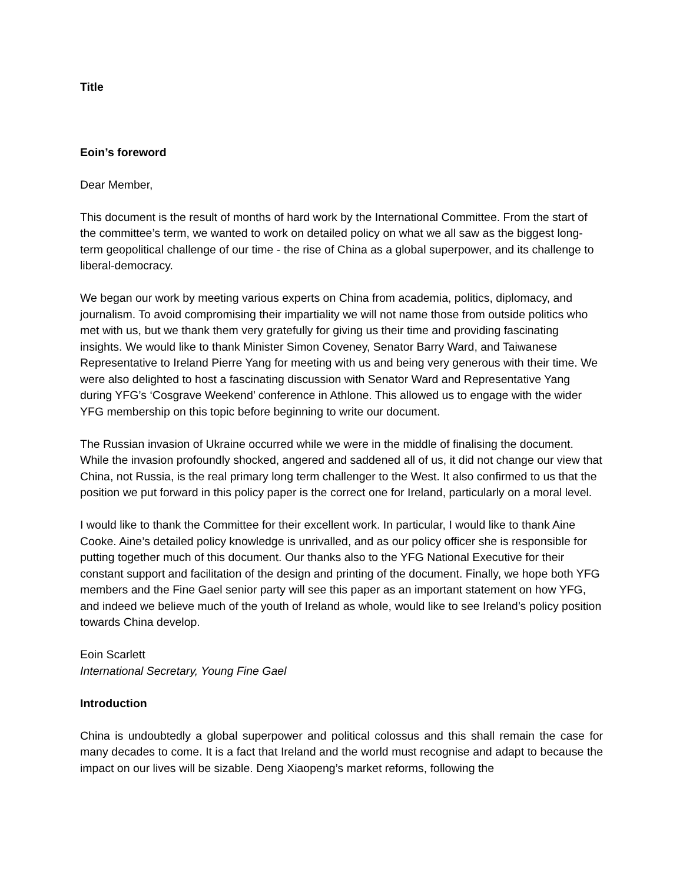Title
Eoin’s foreword
Dear Member,
This document is the result of months of hard work by the International Committee. From the start of the committee’s term, we wanted to work on detailed policy on what we all saw as the biggest long-term geopolitical challenge of our time - the rise of China as a global superpower, and its challenge to liberal-democracy.
We began our work by meeting various experts on China from academia, politics, diplomacy, and journalism. To avoid compromising their impartiality we will not name those from outside politics who met with us, but we thank them very gratefully for giving us their time and providing fascinating insights. We would like to thank Minister Simon Coveney, Senator Barry Ward, and Taiwanese Representative to Ireland Pierre Yang for meeting with us and being very generous with their time. We were also delighted to host a fascinating discussion with Senator Ward and Representative Yang during YFG’s ‘Cosgrave Weekend’ conference in Athlone. This allowed us to engage with the wider YFG membership on this topic before beginning to write our document.
The Russian invasion of Ukraine occurred while we were in the middle of finalising the document. While the invasion profoundly shocked, angered and saddened all of us, it did not change our view that China, not Russia, is the real primary long term challenger to the West. It also confirmed to us that the position we put forward in this policy paper is the correct one for Ireland, particularly on a moral level.
I would like to thank the Committee for their excellent work. In particular, I would like to thank Aine Cooke. Aine’s detailed policy knowledge is unrivalled, and as our policy officer she is responsible for putting together much of this document. Our thanks also to the YFG National Executive for their constant support and facilitation of the design and printing of the document. Finally, we hope both YFG members and the Fine Gael senior party will see this paper as an important statement on how YFG, and indeed we believe much of the youth of Ireland as whole, would like to see Ireland’s policy position towards China develop.
Eoin Scarlett
International Secretary, Young Fine Gael
Introduction
China is undoubtedly a global superpower and political colossus and this shall remain the case for many decades to come. It is a fact that Ireland and the world must recognise and adapt to because the impact on our lives will be sizable. Deng Xiaopeng’s market reforms, following the